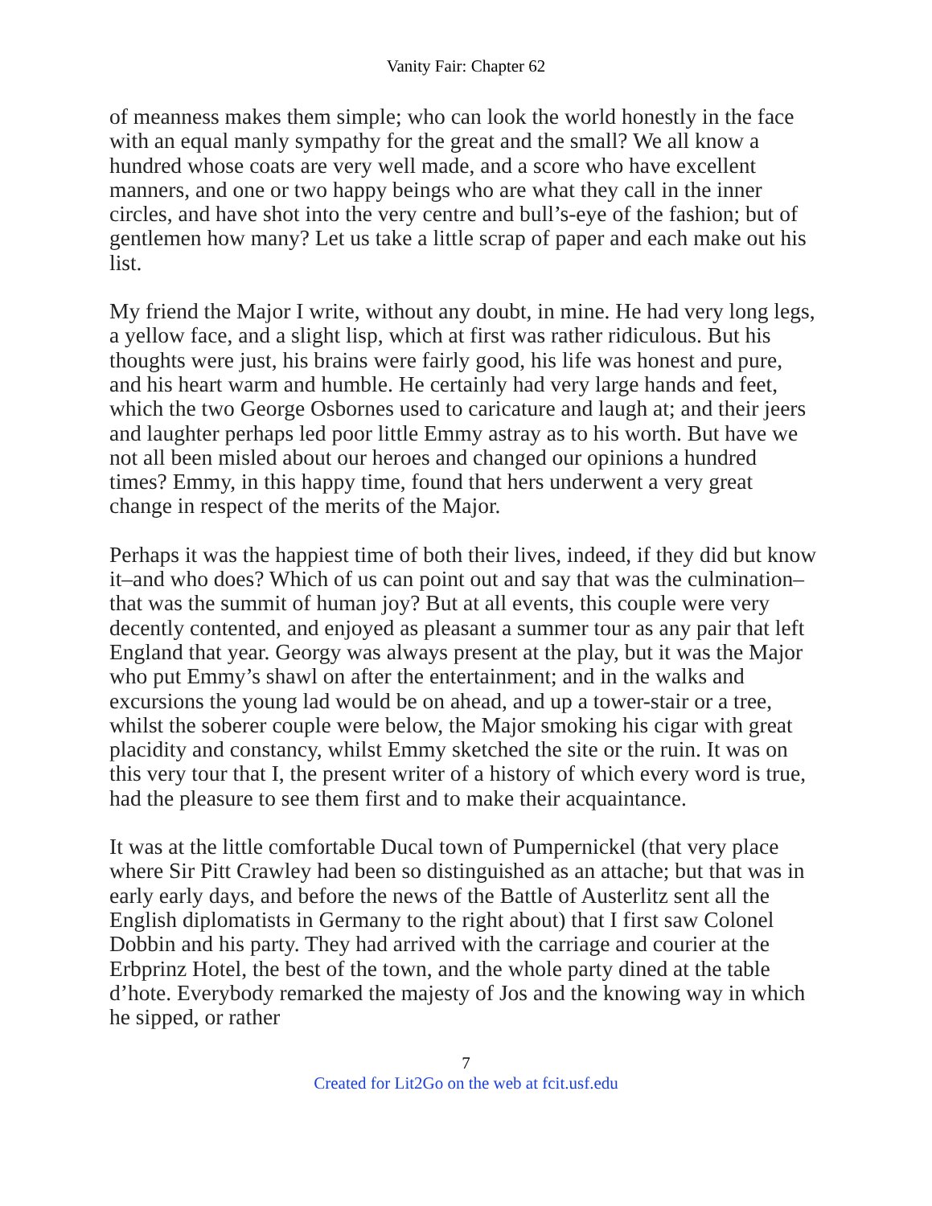Vanity Fair: Chapter 62
of meanness makes them simple; who can look the world honestly in the face with an equal manly sympathy for the great and the small? We all know a hundred whose coats are very well made, and a score who have excellent manners, and one or two happy beings who are what they call in the inner circles, and have shot into the very centre and bull’s-eye of the fashion; but of gentlemen how many? Let us take a little scrap of paper and each make out his list.
My friend the Major I write, without any doubt, in mine. He had very long legs, a yellow face, and a slight lisp, which at first was rather ridiculous. But his thoughts were just, his brains were fairly good, his life was honest and pure, and his heart warm and humble. He certainly had very large hands and feet, which the two George Osbornes used to caricature and laugh at; and their jeers and laughter perhaps led poor little Emmy astray as to his worth. But have we not all been misled about our heroes and changed our opinions a hundred times? Emmy, in this happy time, found that hers underwent a very great change in respect of the merits of the Major.
Perhaps it was the happiest time of both their lives, indeed, if they did but know it–and who does? Which of us can point out and say that was the culmination–that was the summit of human joy? But at all events, this couple were very decently contented, and enjoyed as pleasant a summer tour as any pair that left England that year. Georgy was always present at the play, but it was the Major who put Emmy’s shawl on after the entertainment; and in the walks and excursions the young lad would be on ahead, and up a tower-stair or a tree, whilst the soberer couple were below, the Major smoking his cigar with great placidity and constancy, whilst Emmy sketched the site or the ruin. It was on this very tour that I, the present writer of a history of which every word is true, had the pleasure to see them first and to make their acquaintance.
It was at the little comfortable Ducal town of Pumpernickel (that very place where Sir Pitt Crawley had been so distinguished as an attache; but that was in early early days, and before the news of the Battle of Austerlitz sent all the English diplomatists in Germany to the right about) that I first saw Colonel Dobbin and his party. They had arrived with the carriage and courier at the Erbprinz Hotel, the best of the town, and the whole party dined at the table d’hote. Everybody remarked the majesty of Jos and the knowing way in which he sipped, or rather
7
Created for Lit2Go on the web at fcit.usf.edu